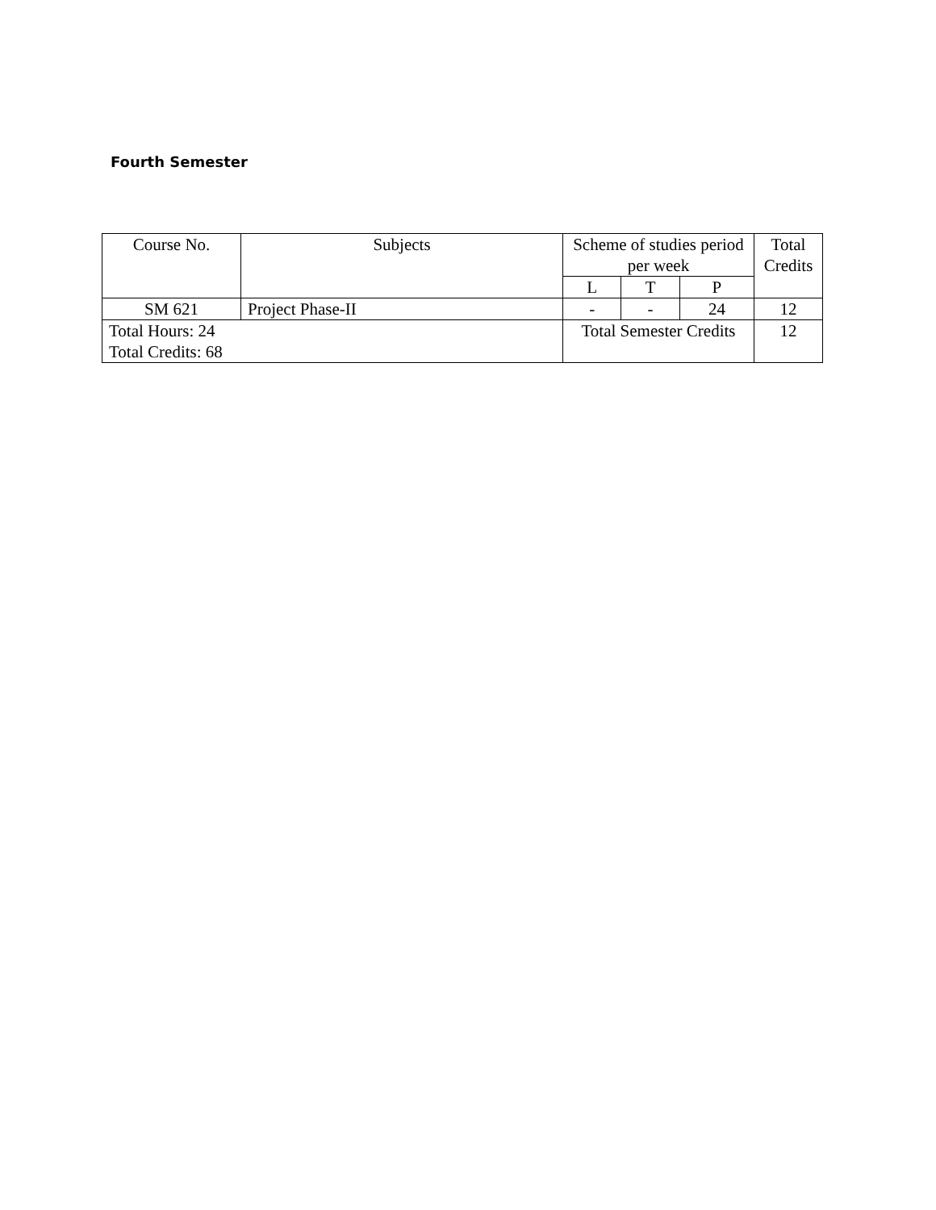Fourth Semester
| Course No. | Subjects | Scheme of studies period per week | | | Total Credits |
| --- | --- | --- | --- | --- | --- |
| | | L | T | P | |
| SM 621 | Project Phase-II | - | - | 24 | 12 |
| Total Hours: 24 Total Credits: 68 | | Total Semester Credits | | | 12 |